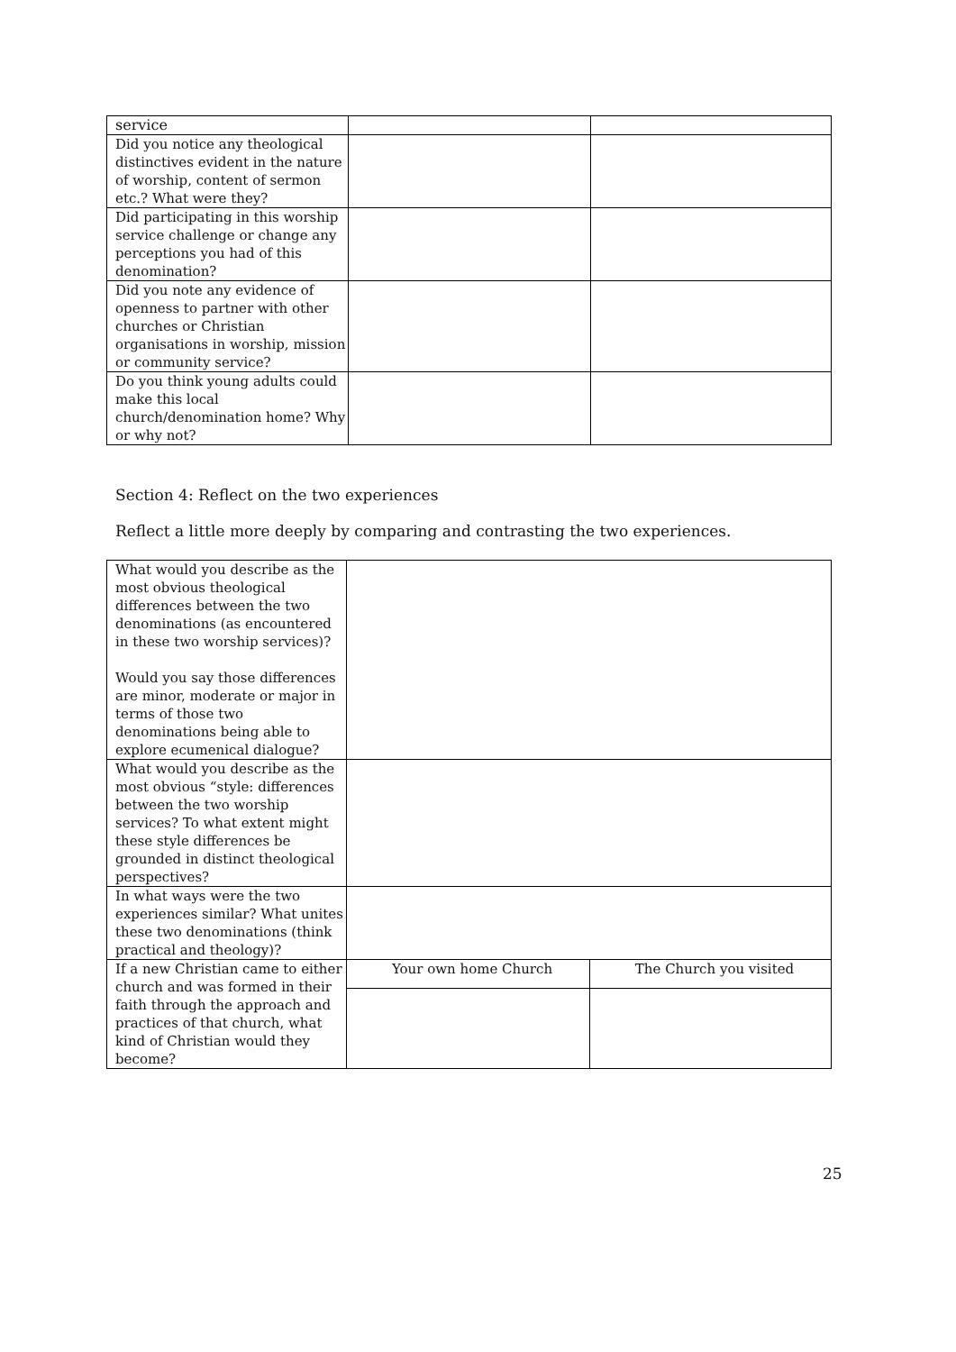| service | | |
| Did you notice any theological distinctives evident in the nature of worship, content of sermon etc.? What were they? | | |
| Did participating in this worship service challenge or change any perceptions you had of this denomination? | | |
| Did you note any evidence of openness to partner with other churches or Christian organisations in worship, mission or community service? | | |
| Do you think young adults could make this local church/denomination home? Why or why not? | | |
Section 4: Reflect on the two experiences
Reflect a little more deeply by comparing and contrasting the two experiences.
| What would you describe as the most obvious theological differences between the two denominations (as encountered in these two worship services)? Would you say those differences are minor, moderate or major in terms of those two denominations being able to explore ecumenical dialogue? | | |
| What would you describe as the most obvious “style: differences between the two worship services? To what extent might these style differences be grounded in distinct theological perspectives? | | |
| In what ways were the two experiences similar? What unites these two denominations (think practical and theology)? | | |
| If a new Christian came to either church and was formed in their faith through the approach and practices of that church, what kind of Christian would they become? | Your own home Church | The Church you visited |
25